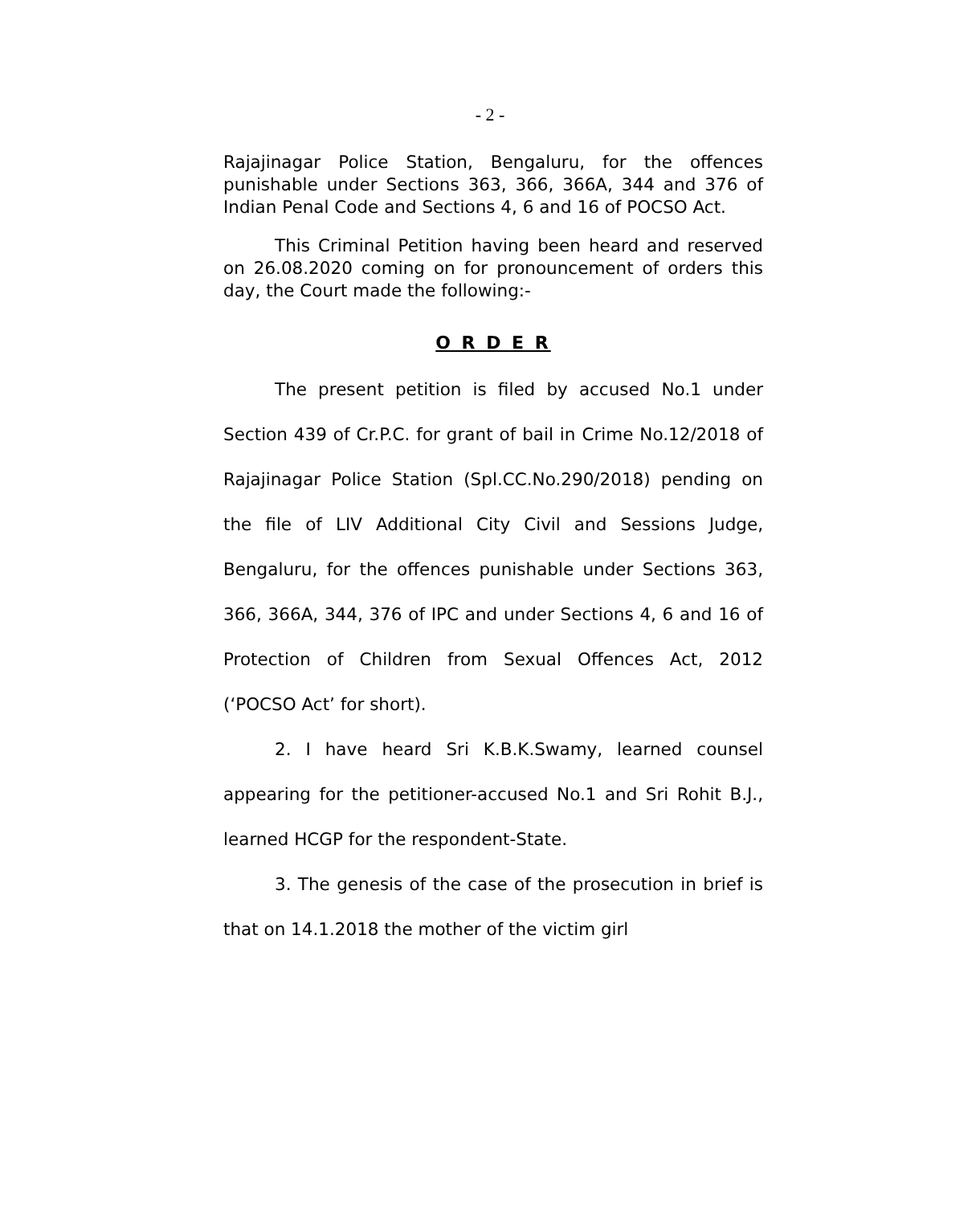- 2 -
Rajajinagar Police Station, Bengaluru, for the offences punishable under Sections 363, 366, 366A, 344 and 376 of Indian Penal Code and Sections 4, 6 and 16 of POCSO Act.
This Criminal Petition having been heard and reserved on 26.08.2020 coming on for pronouncement of orders this day, the Court made the following:-
O R D E R
The present petition is filed by accused No.1 under Section 439 of Cr.P.C. for grant of bail in Crime No.12/2018 of Rajajinagar Police Station (Spl.CC.No.290/2018) pending on the file of LIV Additional City Civil and Sessions Judge, Bengaluru, for the offences punishable under Sections 363, 366, 366A, 344, 376 of IPC and under Sections 4, 6 and 16 of Protection of Children from Sexual Offences Act, 2012 (‘POCSO Act’ for short).
2. I have heard Sri K.B.K.Swamy, learned counsel appearing for the petitioner-accused No.1 and Sri Rohit B.J., learned HCGP for the respondent-State.
3. The genesis of the case of the prosecution in brief is that on 14.1.2018 the mother of the victim girl